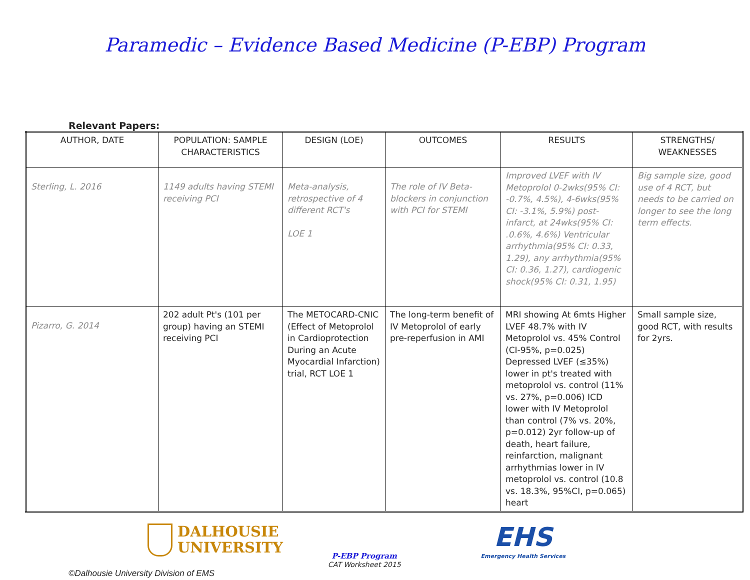Paramedic – Evidence Based Medicine (P-EBP) Program
Relevant Papers:
| AUTHOR, DATE | POPULATION: SAMPLE CHARACTERISTICS | DESIGN (LOE) | OUTCOMES | RESULTS | STRENGTHS/ WEAKNESSES |
| --- | --- | --- | --- | --- | --- |
| Sterling, L. 2016 | 1149 adults having STEMI receiving PCI | Meta-analysis, retrospective of 4 different RCT's LOE 1 | The role of IV Beta-blockers in conjunction with PCI for STEMI | Improved LVEF with IV Metoprolol 0-2wks(95% CI: -0.7%, 4.5%), 4-6wks(95% CI: -3.1%, 5.9%) post-infarct, at 24wks(95% CI: .0.6%, 4.6%) Ventricular arrhythmia(95% CI: 0.33, 1.29), any arrhythmia(95% CI: 0.36, 1.27), cardiogenic shock(95% CI: 0.31, 1.95) | Big sample size, good use of 4 RCT, but needs to be carried on longer to see the long term effects. |
| Pizarro, G. 2014 | 202 adult Pt's (101 per group) having an STEMI receiving PCI | The METOCARD-CNIC (Effect of Metoprolol in Cardioprotection During an Acute Myocardial Infarction) trial, RCT LOE 1 | The long-term benefit of IV Metoprolol of early pre-reperfusion in AMI | MRI showing At 6mts Higher LVEF 48.7% with IV Metoprolol vs. 45% Control (CI-95%, p=0.025) Depressed LVEF (≤35%) lower in pt's treated with metoprolol vs. control (11% vs. 27%, p=0.006) ICD lower with IV Metoprolol than control (7% vs. 20%, p=0.012) 2yr follow-up of death, heart failure, reinfarction, malignant arrhythmias lower in IV metoprolol vs. control (10.8 vs. 18.3%, 95%CI, p=0.065) heart | Small sample size, good RCT, with results for 2yrs. |
DALHOUSIE
UNIVERSITY
P-EBP Program
CAT Worksheet 2015
EHS
Emergency Health Services
©Dalhousie University Division of EMS